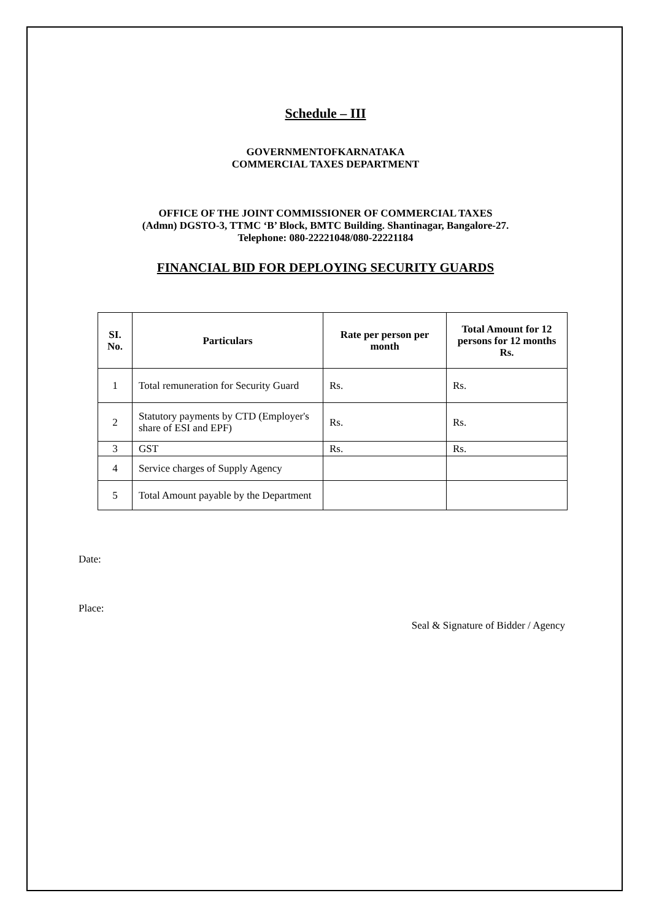Schedule – III
GOVERNMENTOFKARNATAKA
COMMERCIAL TAXES DEPARTMENT
OFFICE OF THE JOINT COMMISSIONER OF COMMERCIAL TAXES
(Admn) DGSTO-3, TTMC ‘B’ Block, BMTC Building. Shantinagar, Bangalore-27.
Telephone: 080-22221048/080-22221184
FINANCIAL BID FOR DEPLOYING SECURITY GUARDS
| SI. No. | Particulars | Rate per person per month | Total Amount for 12 persons for 12 months Rs. |
| --- | --- | --- | --- |
| 1 | Total remuneration for Security Guard | Rs. | Rs. |
| 2 | Statutory payments by CTD (Employer's share of ESI and EPF) | Rs. | Rs. |
| 3 | GST | Rs. | Rs. |
| 4 | Service charges of Supply Agency | | |
| 5 | Total Amount payable by the Department | | |
Date:
Place:
Seal & Signature of Bidder / Agency